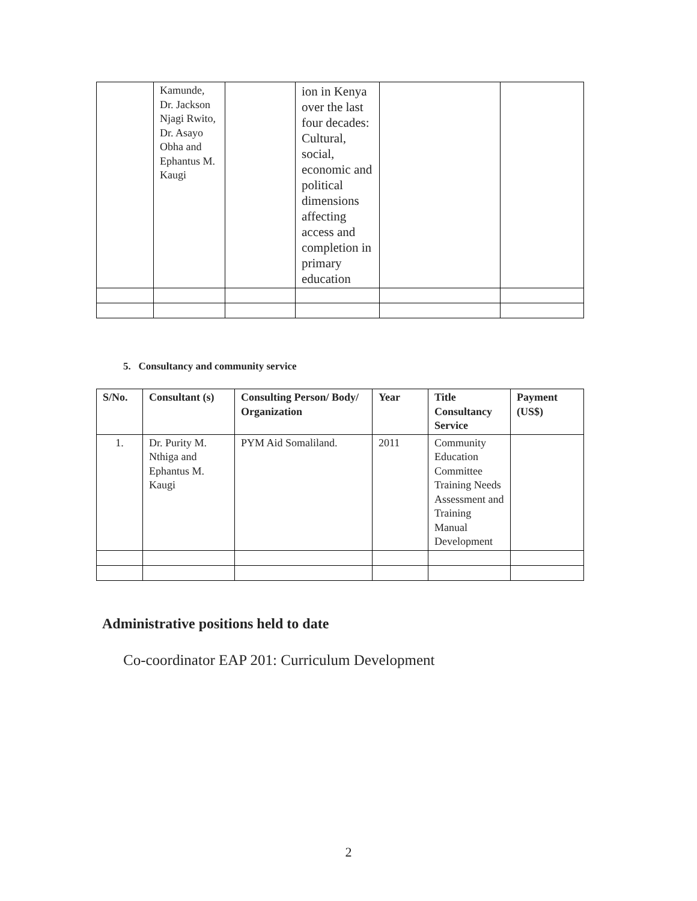| | Kamunde, Dr. Jackson Njagi Rwito, Dr. Asayo Obha and Ephantus M. Kaugi | | ion in Kenya over the last four decades: Cultural, social, economic and political dimensions affecting access and completion in primary education | | |
5. Consultancy and community service
| S/No. | Consultant (s) | Consulting Person/ Body/ Organization | Year | Title Consultancy Service | Payment (US$) |
| --- | --- | --- | --- | --- | --- |
| 1. | Dr. Purity M. Nthiga and Ephantus M. Kaugi | PYM Aid Somaliland. | 2011 | Community Education Committee Training Needs Assessment and Training Manual Development | |
Administrative positions held to date
Co-coordinator EAP 201: Curriculum Development
2